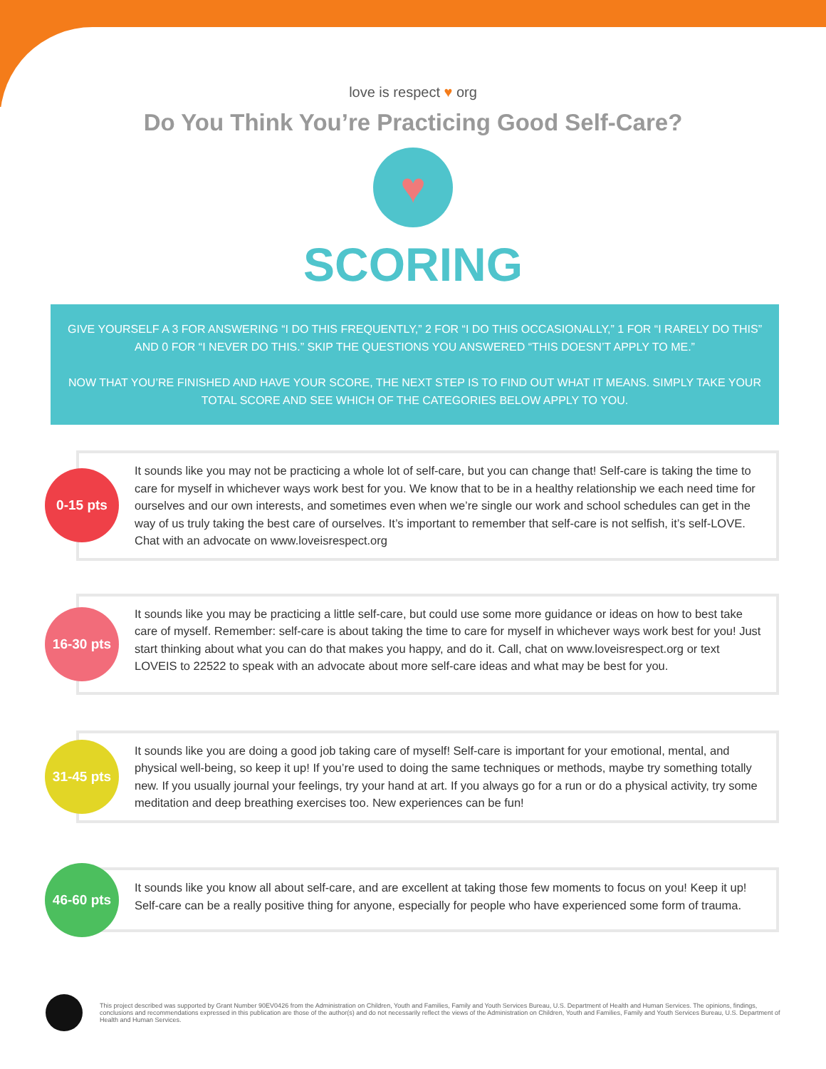love is respect ♥ org
Do You Think You’re Practicing Good Self-Care?
♥
SCORING
GIVE YOURSELF A 3 FOR ANSWERING “I DO THIS FREQUENTLY,” 2 FOR “I DO THIS OCCASIONALLY,” 1 FOR “I RARELY DO THIS” AND 0 FOR “I NEVER DO THIS.” SKIP THE QUESTIONS YOU ANSWERED “THIS DOESN’T APPLY TO ME.”
NOW THAT YOU’RE FINISHED AND HAVE YOUR SCORE, THE NEXT STEP IS TO FIND OUT WHAT IT MEANS. SIMPLY TAKE YOUR TOTAL SCORE AND SEE WHICH OF THE CATEGORIES BELOW APPLY TO YOU.
0-15 pts
It sounds like you may not be practicing a whole lot of self-care, but you can change that! Self-care is taking the time to care for myself in whichever ways work best for you. We know that to be in a healthy relationship we each need time for ourselves and our own interests, and sometimes even when we’re single our work and school schedules can get in the way of us truly taking the best care of ourselves. It’s important to remember that self-care is not selfish, it’s self-LOVE. Chat with an advocate on www.loveisrespect.org
16-30 pts
It sounds like you may be practicing a little self-care, but could use some more guidance or ideas on how to best take care of myself. Remember: self-care is about taking the time to care for myself in whichever ways work best for you! Just start thinking about what you can do that makes you happy, and do it. Call, chat on www.loveisrespect.org or text LOVEIS to 22522 to speak with an advocate about more self-care ideas and what may be best for you.
31-45 pts
It sounds like you are doing a good job taking care of myself! Self-care is important for your emotional, mental, and physical well-being, so keep it up! If you’re used to doing the same techniques or methods, maybe try something totally new. If you usually journal your feelings, try your hand at art. If you always go for a run or do a physical activity, try some meditation and deep breathing exercises too. New experiences can be fun!
46-60 pts
It sounds like you know all about self-care, and are excellent at taking those few moments to focus on you! Keep it up! Self-care can be a really positive thing for anyone, especially for people who have experienced some form of trauma.
This project described was supported by Grant Number 90EV0426 from the Administration on Children, Youth and Families, Family and Youth Services Bureau, U.S. Department of Health and Human Services. The opinions, findings, conclusions and recommendations expressed in this publication are those of the author(s) and do not necessarily reflect the views of the Administration on Children, Youth and Families, Family and Youth Services Bureau, U.S. Department of Health and Human Services.